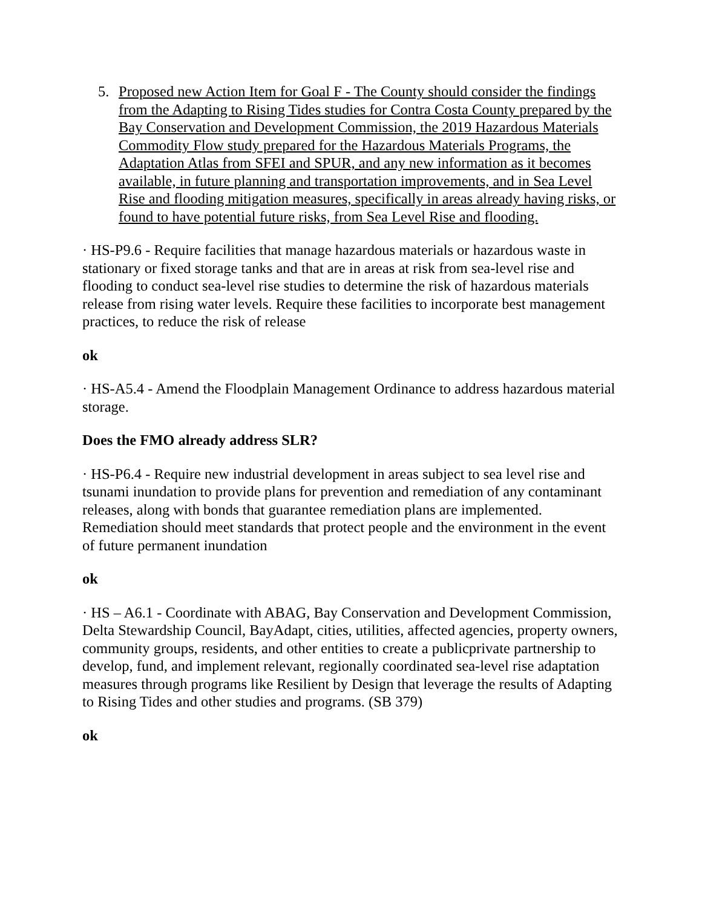5. Proposed new Action Item for Goal F - The County should consider the findings from the Adapting to Rising Tides studies for Contra Costa County prepared by the Bay Conservation and Development Commission, the 2019 Hazardous Materials Commodity Flow study prepared for the Hazardous Materials Programs, the Adaptation Atlas from SFEI and SPUR, and any new information as it becomes available, in future planning and transportation improvements, and in Sea Level Rise and flooding mitigation measures, specifically in areas already having risks, or found to have potential future risks, from Sea Level Rise and flooding.
· HS-P9.6 - Require facilities that manage hazardous materials or hazardous waste in stationary or fixed storage tanks and that are in areas at risk from sea-level rise and flooding to conduct sea-level rise studies to determine the risk of hazardous materials release from rising water levels. Require these facilities to incorporate best management practices, to reduce the risk of release
ok
· HS-A5.4 - Amend the Floodplain Management Ordinance to address hazardous material storage.
Does the FMO already address SLR?
· HS-P6.4 - Require new industrial development in areas subject to sea level rise and tsunami inundation to provide plans for prevention and remediation of any contaminant releases, along with bonds that guarantee remediation plans are implemented. Remediation should meet standards that protect people and the environment in the event of future permanent inundation
ok
· HS – A6.1 - Coordinate with ABAG, Bay Conservation and Development Commission, Delta Stewardship Council, BayAdapt, cities, utilities, affected agencies, property owners, community groups, residents, and other entities to create a publicprivate partnership to develop, fund, and implement relevant, regionally coordinated sea-level rise adaptation measures through programs like Resilient by Design that leverage the results of Adapting to Rising Tides and other studies and programs. (SB 379)
ok